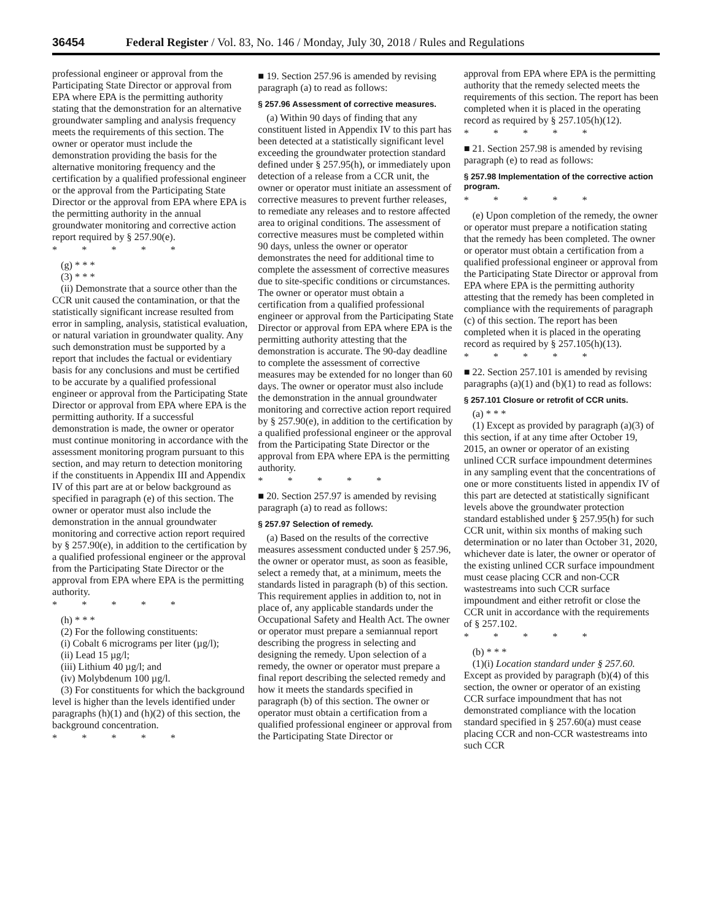36454 Federal Register / Vol. 83, No. 146 / Monday, July 30, 2018 / Rules and Regulations
professional engineer or approval from the Participating State Director or approval from EPA where EPA is the permitting authority stating that the demonstration for an alternative groundwater sampling and analysis frequency meets the requirements of this section. The owner or operator must include the demonstration providing the basis for the alternative monitoring frequency and the certification by a qualified professional engineer or the approval from the Participating State Director or the approval from EPA where EPA is the permitting authority in the annual groundwater monitoring and corrective action report required by § 257.90(e).
* * * * *
(g) * * *
(3) * * *
(ii) Demonstrate that a source other than the CCR unit caused the contamination, or that the statistically significant increase resulted from error in sampling, analysis, statistical evaluation, or natural variation in groundwater quality. Any such demonstration must be supported by a report that includes the factual or evidentiary basis for any conclusions and must be certified to be accurate by a qualified professional engineer or approval from the Participating State Director or approval from EPA where EPA is the permitting authority. If a successful demonstration is made, the owner or operator must continue monitoring in accordance with the assessment monitoring program pursuant to this section, and may return to detection monitoring if the constituents in Appendix III and Appendix IV of this part are at or below background as specified in paragraph (e) of this section. The owner or operator must also include the demonstration in the annual groundwater monitoring and corrective action report required by § 257.90(e), in addition to the certification by a qualified professional engineer or the approval from the Participating State Director or the approval from EPA where EPA is the permitting authority.
* * * * *
(h) * * *
(2) For the following constituents:
(i) Cobalt 6 micrograms per liter (µg/l);
(ii) Lead 15 µg/l;
(iii) Lithium 40 µg/l; and
(iv) Molybdenum 100 µg/l.
(3) For constituents for which the background level is higher than the levels identified under paragraphs (h)(1) and (h)(2) of this section, the background concentration.
* * * * *
■ 19. Section 257.96 is amended by revising paragraph (a) to read as follows:
§ 257.96 Assessment of corrective measures.
(a) Within 90 days of finding that any constituent listed in Appendix IV to this part has been detected at a statistically significant level exceeding the groundwater protection standard defined under § 257.95(h), or immediately upon detection of a release from a CCR unit, the owner or operator must initiate an assessment of corrective measures to prevent further releases, to remediate any releases and to restore affected area to original conditions. The assessment of corrective measures must be completed within 90 days, unless the owner or operator demonstrates the need for additional time to complete the assessment of corrective measures due to site-specific conditions or circumstances. The owner or operator must obtain a certification from a qualified professional engineer or approval from the Participating State Director or approval from EPA where EPA is the permitting authority attesting that the demonstration is accurate. The 90-day deadline to complete the assessment of corrective measures may be extended for no longer than 60 days. The owner or operator must also include the demonstration in the annual groundwater monitoring and corrective action report required by § 257.90(e), in addition to the certification by a qualified professional engineer or the approval from the Participating State Director or the approval from EPA where EPA is the permitting authority.
* * * * *
■ 20. Section 257.97 is amended by revising paragraph (a) to read as follows:
§ 257.97 Selection of remedy.
(a) Based on the results of the corrective measures assessment conducted under § 257.96, the owner or operator must, as soon as feasible, select a remedy that, at a minimum, meets the standards listed in paragraph (b) of this section. This requirement applies in addition to, not in place of, any applicable standards under the Occupational Safety and Health Act. The owner or operator must prepare a semiannual report describing the progress in selecting and designing the remedy. Upon selection of a remedy, the owner or operator must prepare a final report describing the selected remedy and how it meets the standards specified in paragraph (b) of this section. The owner or operator must obtain a certification from a qualified professional engineer or approval from the Participating State Director or
approval from EPA where EPA is the permitting authority that the remedy selected meets the requirements of this section. The report has been completed when it is placed in the operating record as required by § 257.105(h)(12).
* * * * *
■ 21. Section 257.98 is amended by revising paragraph (e) to read as follows:
§ 257.98 Implementation of the corrective action program.
* * * * *
(e) Upon completion of the remedy, the owner or operator must prepare a notification stating that the remedy has been completed. The owner or operator must obtain a certification from a qualified professional engineer or approval from the Participating State Director or approval from EPA where EPA is the permitting authority attesting that the remedy has been completed in compliance with the requirements of paragraph (c) of this section. The report has been completed when it is placed in the operating record as required by § 257.105(h)(13).
* * * * *
■ 22. Section 257.101 is amended by revising paragraphs (a)(1) and (b)(1) to read as follows:
§ 257.101 Closure or retrofit of CCR units.
(a) * * *
(1) Except as provided by paragraph (a)(3) of this section, if at any time after October 19, 2015, an owner or operator of an existing unlined CCR surface impoundment determines in any sampling event that the concentrations of one or more constituents listed in appendix IV of this part are detected at statistically significant levels above the groundwater protection standard established under § 257.95(h) for such CCR unit, within six months of making such determination or no later than October 31, 2020, whichever date is later, the owner or operator of the existing unlined CCR surface impoundment must cease placing CCR and non-CCR wastestreams into such CCR surface impoundment and either retrofit or close the CCR unit in accordance with the requirements of § 257.102.
* * * * *
(b) * * *
(1)(i) Location standard under § 257.60. Except as provided by paragraph (b)(4) of this section, the owner or operator of an existing CCR surface impoundment that has not demonstrated compliance with the location standard specified in § 257.60(a) must cease placing CCR and non-CCR wastestreams into such CCR